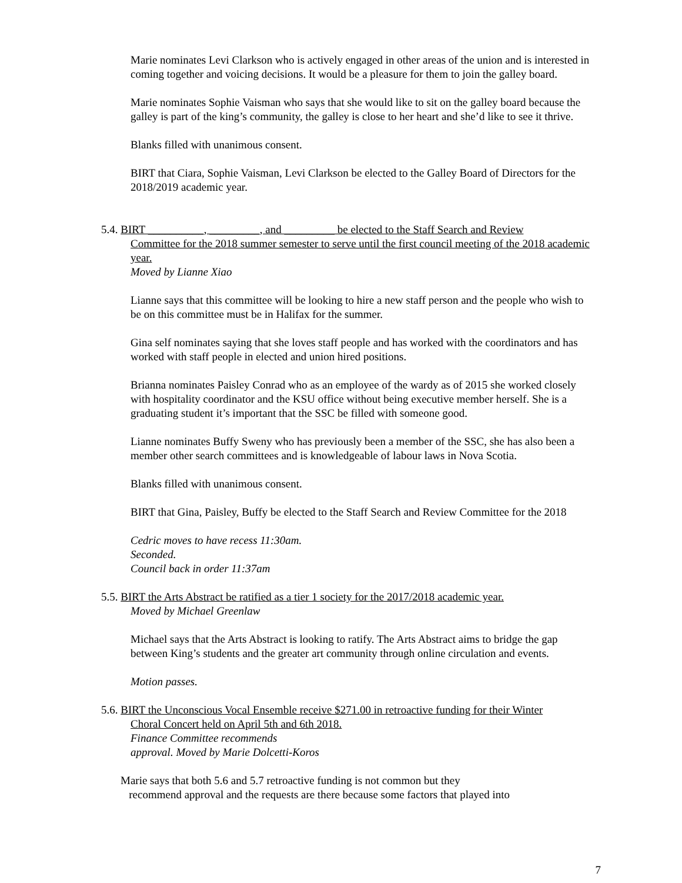Marie nominates Levi Clarkson who is actively engaged in other areas of the union and is interested in coming together and voicing decisions. It would be a pleasure for them to join the galley board.
Marie nominates Sophie Vaisman who says that she would like to sit on the galley board because the galley is part of the king’s community, the galley is close to her heart and she’d like to see it thrive.
Blanks filled with unanimous consent.
BIRT that Ciara, Sophie Vaisman, Levi Clarkson be elected to the Galley Board of Directors for the 2018/2019 academic year.
5.4. BIRT __________, _________, and _________ be elected to the Staff Search and Review
Committee for the 2018 summer semester to serve until the first council meeting of the 2018 academic year.
Moved by Lianne Xiao
Lianne says that this committee will be looking to hire a new staff person and the people who wish to be on this committee must be in Halifax for the summer.
Gina self nominates saying that she loves staff people and has worked with the coordinators and has worked with staff people in elected and union hired positions.
Brianna nominates Paisley Conrad who as an employee of the wardy as of 2015 she worked closely with hospitality coordinator and the KSU office without being executive member herself. She is a graduating student it’s important that the SSC be filled with someone good.
Lianne nominates Buffy Sweny who has previously been a member of the SSC, she has also been a member other search committees and is knowledgeable of labour laws in Nova Scotia.
Blanks filled with unanimous consent.
BIRT that Gina, Paisley, Buffy be elected to the Staff Search and Review Committee for the 2018
Cedric moves to have recess 11:30am.
Seconded.
Council back in order 11:37am
5.5. BIRT the Arts Abstract be ratified as a tier 1 society for the 2017/2018 academic year.
Moved by Michael Greenlaw
Michael says that the Arts Abstract is looking to ratify. The Arts Abstract aims to bridge the gap between King’s students and the greater art community through online circulation and events.
Motion passes.
5.6. BIRT the Unconscious Vocal Ensemble receive $271.00 in retroactive funding for their Winter
Choral Concert held on April 5th and 6th 2018.
Finance Committee recommends
approval. Moved by Marie Dolcetti-Koros
Marie says that both 5.6 and 5.7 retroactive funding is not common but they
recommend approval and the requests are there because some factors that played into
7